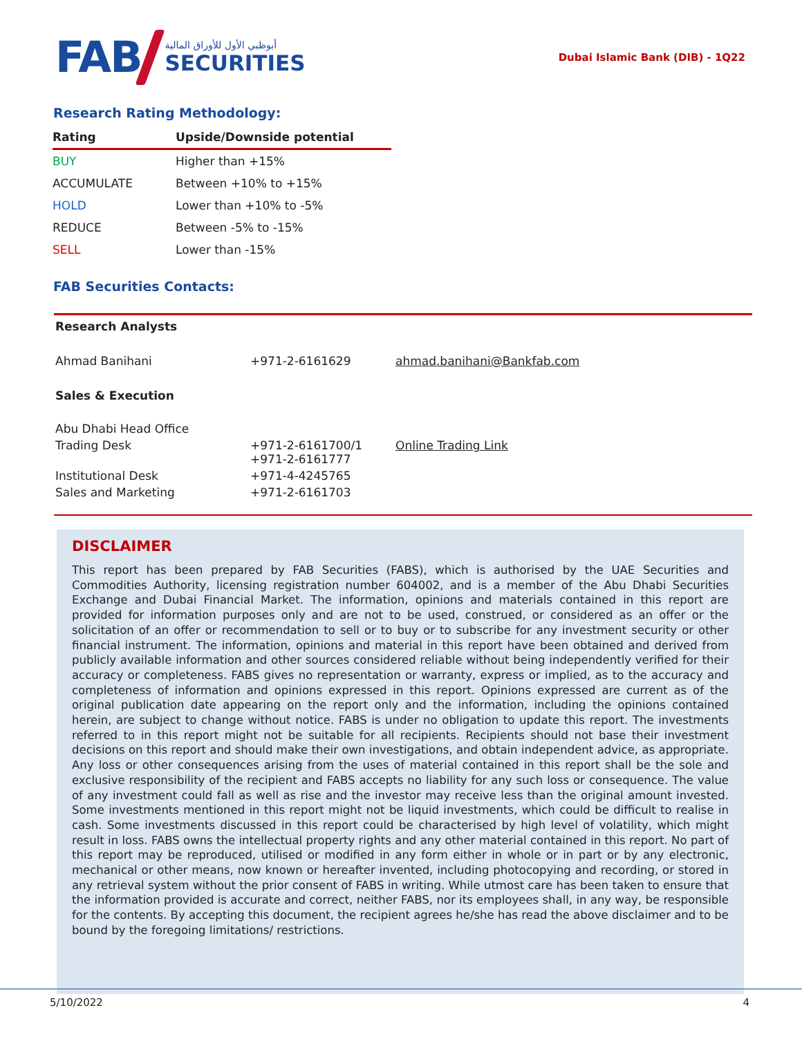FAB
أبوظبي الأول للأوراق المالية
SECURITIES
Dubai Islamic Bank (DIB) - 1Q22
Research Rating Methodology:
| Rating | Upside/Downside potential |
| --- | --- |
| BUY | Higher than +15% |
| ACCUMULATE | Between +10% to +15% |
| HOLD | Lower than +10% to -5% |
| REDUCE | Between -5% to -15% |
| SELL | Lower than -15% |
FAB Securities Contacts:
| Research Analysts | | |
| --- | --- | --- |
| Ahmad Banihani | +971-2-6161629 | ahmad.banihani@Bankfab.com |
| Sales & Execution | | |
| Abu Dhabi Head Office | | |
| Trading Desk | +971-2-6161700/1 +971-2-6161777 | Online Trading Link |
| Institutional Desk | +971-4-4245765 | |
| Sales and Marketing | +971-2-6161703 | |
DISCLAIMER
This report has been prepared by FAB Securities (FABS), which is authorised by the UAE Securities and Commodities Authority, licensing registration number 604002, and is a member of the Abu Dhabi Securities Exchange and Dubai Financial Market. The information, opinions and materials contained in this report are provided for information purposes only and are not to be used, construed, or considered as an offer or the solicitation of an offer or recommendation to sell or to buy or to subscribe for any investment security or other financial instrument. The information, opinions and material in this report have been obtained and derived from publicly available information and other sources considered reliable without being independently verified for their accuracy or completeness. FABS gives no representation or warranty, express or implied, as to the accuracy and completeness of information and opinions expressed in this report. Opinions expressed are current as of the original publication date appearing on the report only and the information, including the opinions contained herein, are subject to change without notice. FABS is under no obligation to update this report. The investments referred to in this report might not be suitable for all recipients. Recipients should not base their investment decisions on this report and should make their own investigations, and obtain independent advice, as appropriate. Any loss or other consequences arising from the uses of material contained in this report shall be the sole and exclusive responsibility of the recipient and FABS accepts no liability for any such loss or consequence. The value of any investment could fall as well as rise and the investor may receive less than the original amount invested. Some investments mentioned in this report might not be liquid investments, which could be difficult to realise in cash. Some investments discussed in this report could be characterised by high level of volatility, which might result in loss. FABS owns the intellectual property rights and any other material contained in this report. No part of this report may be reproduced, utilised or modified in any form either in whole or in part or by any electronic, mechanical or other means, now known or hereafter invented, including photocopying and recording, or stored in any retrieval system without the prior consent of FABS in writing. While utmost care has been taken to ensure that the information provided is accurate and correct, neither FABS, nor its employees shall, in any way, be responsible for the contents. By accepting this document, the recipient agrees he/she has read the above disclaimer and to be bound by the foregoing limitations/ restrictions.
5/10/2022 4